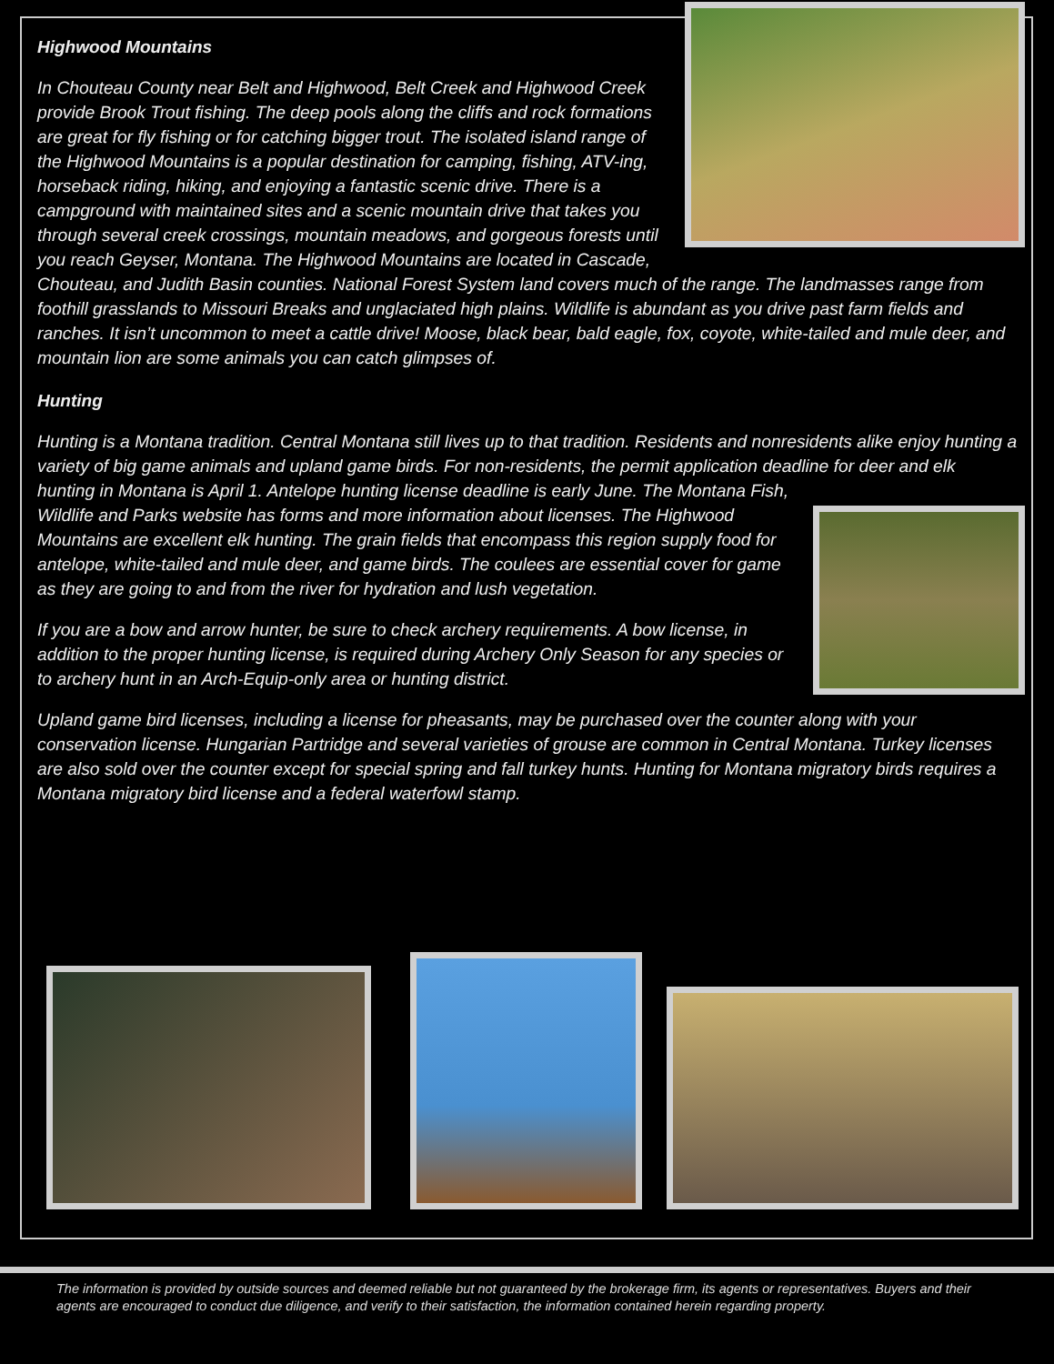Highwood Mountains
In Chouteau County near Belt and Highwood, Belt Creek and Highwood Creek provide Brook Trout fishing. The deep pools along the cliffs and rock formations are great for fly fishing or for catching bigger trout. The isolated island range of the Highwood Mountains is a popular destination for camping, fishing, ATV-ing, horseback riding, hiking, and enjoying a fantastic scenic drive. There is a campground with maintained sites and a scenic mountain drive that takes you through several creek crossings, mountain meadows, and gorgeous forests until you reach Geyser, Montana. The Highwood Mountains are located in Cascade, Chouteau, and Judith Basin counties. National Forest System land covers much of the range. The landmasses range from foothill grasslands to Missouri Breaks and unglaciated high plains. Wildlife is abundant as you drive past farm fields and ranches. It isn’t uncommon to meet a cattle drive! Moose, black bear, bald eagle, fox, coyote, white-tailed and mule deer, and mountain lion are some animals you can catch glimpses of.
Hunting
Hunting is a Montana tradition. Central Montana still lives up to that tradition. Residents and nonresidents alike enjoy hunting a variety of big game animals and upland game birds. For non-residents, the permit application deadline for deer and elk hunting in Montana is April 1. Antelope hunting license deadline is early June. The Montana Fish, Wildlife and Parks website has forms and more information about licenses. The Highwood Mountains are excellent elk hunting. The grain fields that encompass this region supply food for antelope, white-tailed and mule deer, and game birds. The coulees are essential cover for game as they are going to and from the river for hydration and lush vegetation.
If you are a bow and arrow hunter, be sure to check archery requirements. A bow license, in addition to the proper hunting license, is required during Archery Only Season for any species or to archery hunt in an Arch-Equip-only area or hunting district.
Upland game bird licenses, including a license for pheasants, may be purchased over the counter along with your conservation license. Hungarian Partridge and several varieties of grouse are common in Central Montana. Turkey licenses are also sold over the counter except for special spring and fall turkey hunts. Hunting for Montana migratory birds requires a Montana migratory bird license and a federal waterfowl stamp.
The information is provided by outside sources and deemed reliable but not guaranteed by the brokerage firm, its agents or representatives. Buyers and their agents are encouraged to conduct due diligence, and verify to their satisfaction, the information contained herein regarding property.